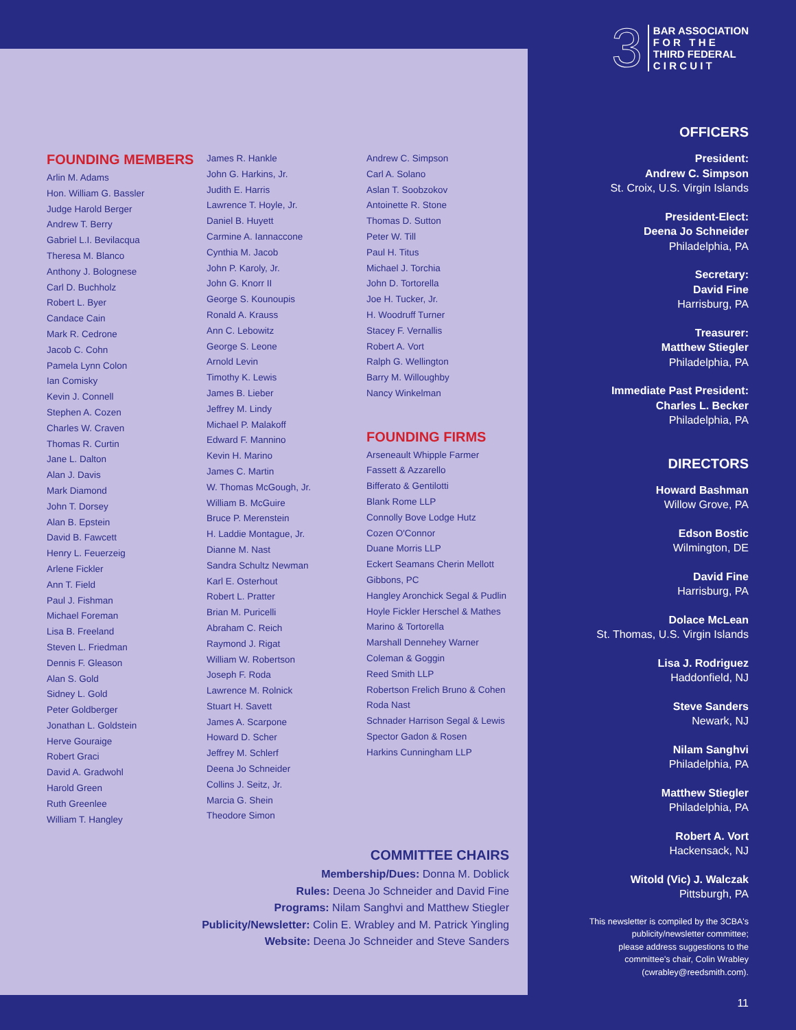FOUNDING MEMBERS
Arlin M. Adams
Hon. William G. Bassler
Judge Harold Berger
Andrew T. Berry
Gabriel L.I. Bevilacqua
Theresa M. Blanco
Anthony J. Bolognese
Carl D. Buchholz
Robert L. Byer
Candace Cain
Mark R. Cedrone
Jacob C. Cohn
Pamela Lynn Colon
Ian Comisky
Kevin J. Connell
Stephen A. Cozen
Charles W. Craven
Thomas R. Curtin
Jane L. Dalton
Alan J. Davis
Mark Diamond
John T. Dorsey
Alan B. Epstein
David B. Fawcett
Henry L. Feuerzeig
Arlene Fickler
Ann T. Field
Paul J. Fishman
Michael Foreman
Lisa B. Freeland
Steven L. Friedman
Dennis F. Gleason
Alan S. Gold
Sidney L. Gold
Peter Goldberger
Jonathan L. Goldstein
Herve Gouraige
Robert Graci
David A. Gradwohl
Harold Green
Ruth Greenlee
William T. Hangley
James R. Hankle
John G. Harkins, Jr.
Judith E. Harris
Lawrence T. Hoyle, Jr.
Daniel B. Huyett
Carmine A. Iannaccone
Cynthia M. Jacob
John P. Karoly, Jr.
John G. Knorr II
George S. Kounoupis
Ronald A. Krauss
Ann C. Lebowitz
George S. Leone
Arnold Levin
Timothy K. Lewis
James B. Lieber
Jeffrey M. Lindy
Michael P. Malakoff
Edward F. Mannino
Kevin H. Marino
James C. Martin
W. Thomas McGough, Jr.
William B. McGuire
Bruce P. Merenstein
H. Laddie Montague, Jr.
Dianne M. Nast
Sandra Schultz Newman
Karl E. Osterhout
Robert L. Pratter
Brian M. Puricelli
Abraham C. Reich
Raymond J. Rigat
William W. Robertson
Joseph F. Roda
Lawrence M. Rolnick
Stuart H. Savett
James A. Scarpone
Howard D. Scher
Jeffrey M. Schlerf
Deena Jo Schneider
Collins J. Seitz, Jr.
Marcia G. Shein
Theodore Simon
Andrew C. Simpson
Carl A. Solano
Aslan T. Soobzokov
Antoinette R. Stone
Thomas D. Sutton
Peter W. Till
Paul H. Titus
Michael J. Torchia
John D. Tortorella
Joe H. Tucker, Jr.
H. Woodruff Turner
Stacey F. Vernallis
Robert A. Vort
Ralph G. Wellington
Barry M. Willoughby
Nancy Winkelman
FOUNDING FIRMS
Arseneault Whipple Farmer
Fassett & Azzarello
Bifferato & Gentilotti
Blank Rome LLP
Connolly Bove Lodge Hutz
Cozen O'Connor
Duane Morris LLP
Eckert Seamans Cherin Mellott
Gibbons, PC
Hangley Aronchick Segal & Pudlin
Hoyle Fickler Herschel & Mathes
Marino & Tortorella
Marshall Dennehey Warner
Coleman & Goggin
Reed Smith LLP
Robertson Frelich Bruno & Cohen
Roda Nast
Schnader Harrison Segal & Lewis
Spector Gadon & Rosen
Harkins Cunningham LLP
COMMITTEE CHAIRS
Membership/Dues: Donna M. Doblick
Rules: Deena Jo Schneider and David Fine
Programs: Nilam Sanghvi and Matthew Stiegler
Publicity/Newsletter: Colin E. Wrabley and M. Patrick Yingling
Website: Deena Jo Schneider and Steve Sanders
3
BAR ASSOCIATION
F O R T H E
THIRD FEDERAL
C I R C U I T
OFFICERS
President:
Andrew C. Simpson
St. Croix, U.S. Virgin Islands
President-Elect:
Deena Jo Schneider
Philadelphia, PA
Secretary:
David Fine
Harrisburg, PA
Treasurer:
Matthew Stiegler
Philadelphia, PA
Immediate Past President:
Charles L. Becker
Philadelphia, PA
DIRECTORS
Howard Bashman
Willow Grove, PA
Edson Bostic
Wilmington, DE
David Fine
Harrisburg, PA
Dolace McLean
St. Thomas, U.S. Virgin Islands
Lisa J. Rodriguez
Haddonfield, NJ
Steve Sanders
Newark, NJ
Nilam Sanghvi
Philadelphia, PA
Matthew Stiegler
Philadelphia, PA
Robert A. Vort
Hackensack, NJ
Witold (Vic) J. Walczak
Pittsburgh, PA
This newsletter is compiled by the 3CBA's
publicity/newsletter committee;
please address suggestions to the
committee's chair, Colin Wrabley
(cwrabley@reedsmith.com).
11